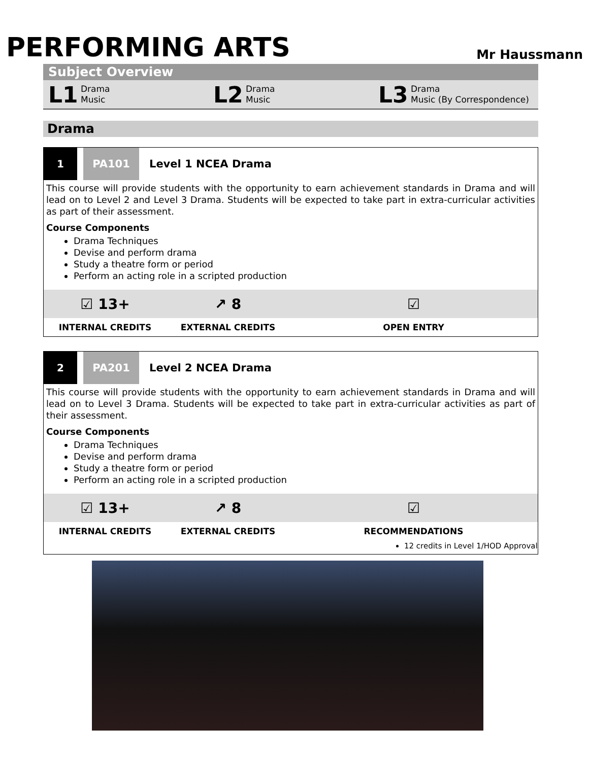PERFORMING ARTS
Mr Haussmann
Subject Overview
L1 Drama
Music
L2 Drama
Music
L3 Drama
Music (By Correspondence)
Drama
1 PA101
Level 1 NCEA Drama
This course will provide students with the opportunity to earn achievement standards in Drama and will lead on to Level 2 and Level 3 Drama. Students will be expected to take part in extra-curricular activities as part of their assessment.
Course Components
Drama Techniques
Devise and perform drama
Study a theatre form or period
Perform an acting role in a scripted production
☑ 13+ ↗ 8 ☑
INTERNAL CREDITS EXTERNAL CREDITS OPEN ENTRY
2 PA201
Level 2 NCEA Drama
This course will provide students with the opportunity to earn achievement standards in Drama and will lead on to Level 3 Drama. Students will be expected to take part in extra-curricular activities as part of their assessment.
Course Components
Drama Techniques
Devise and perform drama
Study a theatre form or period
Perform an acting role in a scripted production
☑ 13+ ↗ 8 ☑
INTERNAL CREDITS EXTERNAL CREDITS RECOMMENDATIONS
12 credits in Level 1/HOD Approval